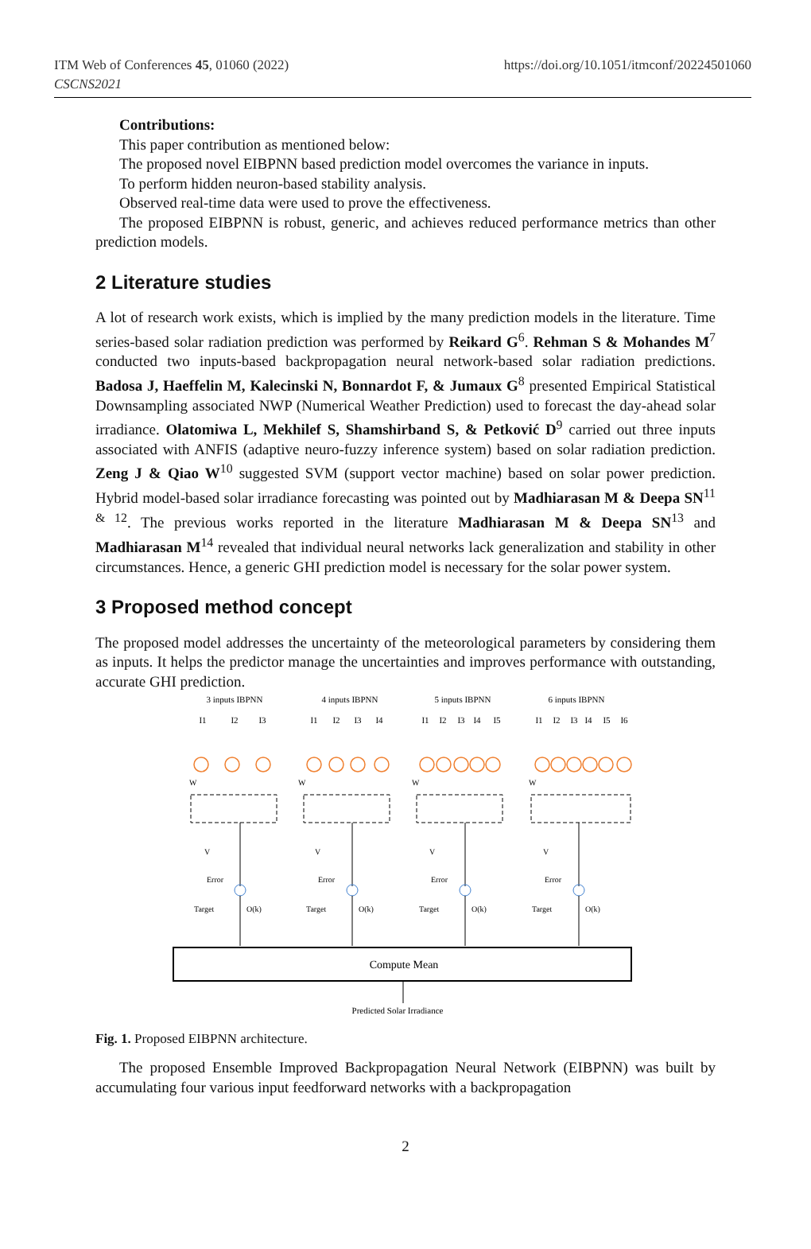ITM Web of Conferences 45, 01060 (2022)
CSCNS2021
https://doi.org/10.1051/itmconf/20224501060
Contributions:
This paper contribution as mentioned below:
The proposed novel EIBPNN based prediction model overcomes the variance in inputs.
To perform hidden neuron-based stability analysis.
Observed real-time data were used to prove the effectiveness.
The proposed EIBPNN is robust, generic, and achieves reduced performance metrics than other prediction models.
2 Literature studies
A lot of research work exists, which is implied by the many prediction models in the literature. Time series-based solar radiation prediction was performed by Reikard G<sup>6</sup>. Rehman S & Mohandes M<sup>7</sup> conducted two inputs-based backpropagation neural network-based solar radiation predictions. Badosa J, Haeffelin M, Kalecinski N, Bonnardot F, & Jumaux G<sup>8</sup> presented Empirical Statistical Downsampling associated NWP (Numerical Weather Prediction) used to forecast the day-ahead solar irradiance. Olatomiwa L, Mekhilef S, Shamshirband S, & Petković D<sup>9</sup> carried out three inputs associated with ANFIS (adaptive neuro-fuzzy inference system) based on solar radiation prediction. Zeng J & Qiao W<sup>10</sup> suggested SVM (support vector machine) based on solar power prediction. Hybrid model-based solar irradiance forecasting was pointed out by Madhiarasan M & Deepa SN<sup>11 & 12</sup>. The previous works reported in the literature Madhiarasan M & Deepa SN<sup>13</sup> and Madhiarasan M<sup>14</sup> revealed that individual neural networks lack generalization and stability in other circumstances. Hence, a generic GHI prediction model is necessary for the solar power system.
3 Proposed method concept
The proposed model addresses the uncertainty of the meteorological parameters by considering them as inputs. It helps the predictor manage the uncertainties and improves performance with outstanding, accurate GHI prediction.
3 inputs IBPNN
4 inputs IBPNN
5 inputs IBPNN
6 inputs IBPNN
I1
I2
I3
I1
I2
I3
I4
I1
I2
I3
I4
I5
I1
I2
I3
I4
I5
I6
Error
Target
O(k)
Error
Target
O(k)
Error
Target
O(k)
Error
Target
O(k)
W
W
W
W
V
V
V
V
Compute Mean
Predicted Solar Irradiance
Fig. 1. Proposed EIBPNN architecture.
The proposed Ensemble Improved Backpropagation Neural Network (EIBPNN) was built by accumulating four various input feedforward networks with a backpropagation
2